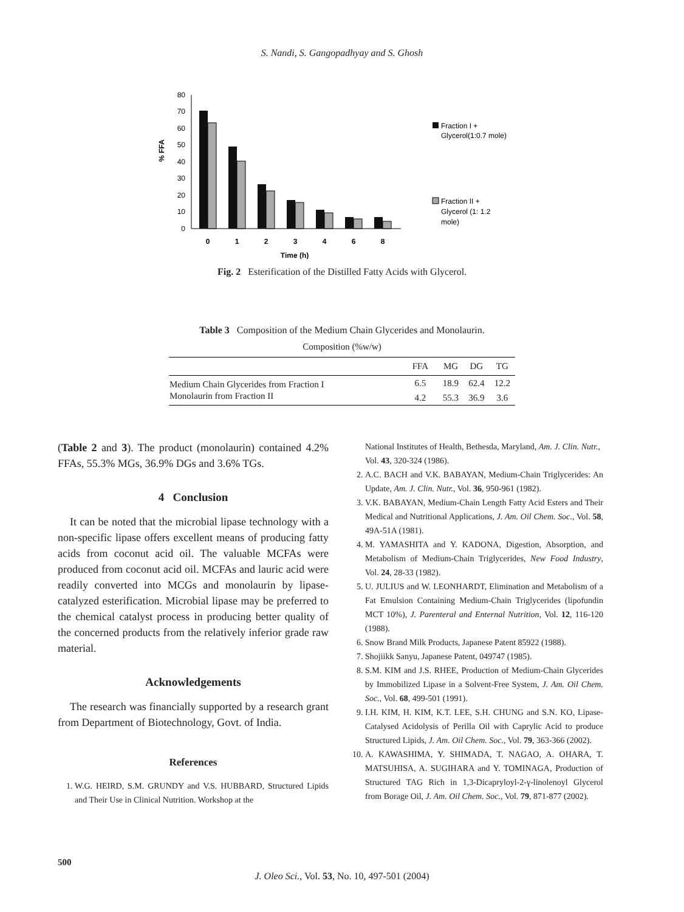S. Nandi, S. Gangopadhyay and S. Ghosh
% FFA
0
10
20
30
40
50
60
70
80
0
1
2
3
4
6
8
Time (h)
Fraction I +
Glycerol(1:0.7 mole)
Fraction II +
Glycerol (1: 1.2
mole)
Fig. 2 Esterification of the Distilled Fatty Acids with Glycerol.
Table 3 Composition of the Medium Chain Glycerides and Monolaurin.
Composition (%w/w)
| | FFA | MG | DG | TG |
| --- | --- | --- | --- | --- |
| Medium Chain Glycerides from Fraction I | 6.5 | 18.9 | 62.4 | 12.2 |
| Monolaurin from Fraction II | 4.2 | 55.3 | 36.9 | 3.6 |
(Table 2 and 3). The product (monolaurin) contained 4.2% FFAs, 55.3% MGs, 36.9% DGs and 3.6% TGs.
4 Conclusion
It can be noted that the microbial lipase technology with a non-specific lipase offers excellent means of producing fatty acids from coconut acid oil. The valuable MCFAs were produced from coconut acid oil. MCFAs and lauric acid were readily converted into MCGs and monolaurin by lipase-catalyzed esterification. Microbial lipase may be preferred to the chemical catalyst process in producing better quality of the concerned products from the relatively inferior grade raw material.
Acknowledgements
The research was financially supported by a research grant from Department of Biotechnology, Govt. of India.
References
1. W.G. HEIRD, S.M. GRUNDY and V.S. HUBBARD, Structured Lipids and Their Use in Clinical Nutrition. Workshop at the
National Institutes of Health, Bethesda, Maryland, Am. J. Clin. Nutr., Vol. 43, 320-324 (1986).
2. A.C. BACH and V.K. BABAYAN, Medium-Chain Triglycerides: An Update, Am. J. Clin. Nutr., Vol. 36, 950-961 (1982).
3. V.K. BABAYAN, Medium-Chain Length Fatty Acid Esters and Their Medical and Nutritional Applications, J. Am. Oil Chem. Soc., Vol. 58, 49A-51A (1981).
4. M. YAMASHITA and Y. KADONA, Digestion, Absorption, and Metabolism of Medium-Chain Triglycerides, New Food Industry, Vol. 24, 28-33 (1982).
5. U. JULIUS and W. LEONHARDT, Elimination and Metabolism of a Fat Emulsion Containing Medium-Chain Triglycerides (lipofundin MCT 10%), J. Parenteral and Enternal Nutrition, Vol. 12, 116-120 (1988).
6. Snow Brand Milk Products, Japanese Patent 85922 (1988).
7. Shojiikk Sanyu, Japanese Patent, 049747 (1985).
8. S.M. KIM and J.S. RHEE, Production of Medium-Chain Glycerides by Immobilized Lipase in a Solvent-Free System, J. Am. Oil Chem. Soc., Vol. 68, 499-501 (1991).
9. I.H. KIM, H. KIM, K.T. LEE, S.H. CHUNG and S.N. KO, Lipase-Catalysed Acidolysis of Perilla Oil with Caprylic Acid to produce Structured Lipids, J. Am. Oil Chem. Soc., Vol. 79, 363-366 (2002).
10. A. KAWASHIMA, Y. SHIMADA, T. NAGAO, A. OHARA, T. MATSUHISA, A. SUGIHARA and Y. TOMINAGA, Production of Structured TAG Rich in 1,3-Dicapryloyl-2-γ-linolenoyl Glycerol from Borage Oil, J. Am. Oil Chem. Soc., Vol. 79, 871-877 (2002).
500
J. Oleo Sci., Vol. 53, No. 10, 497-501 (2004)